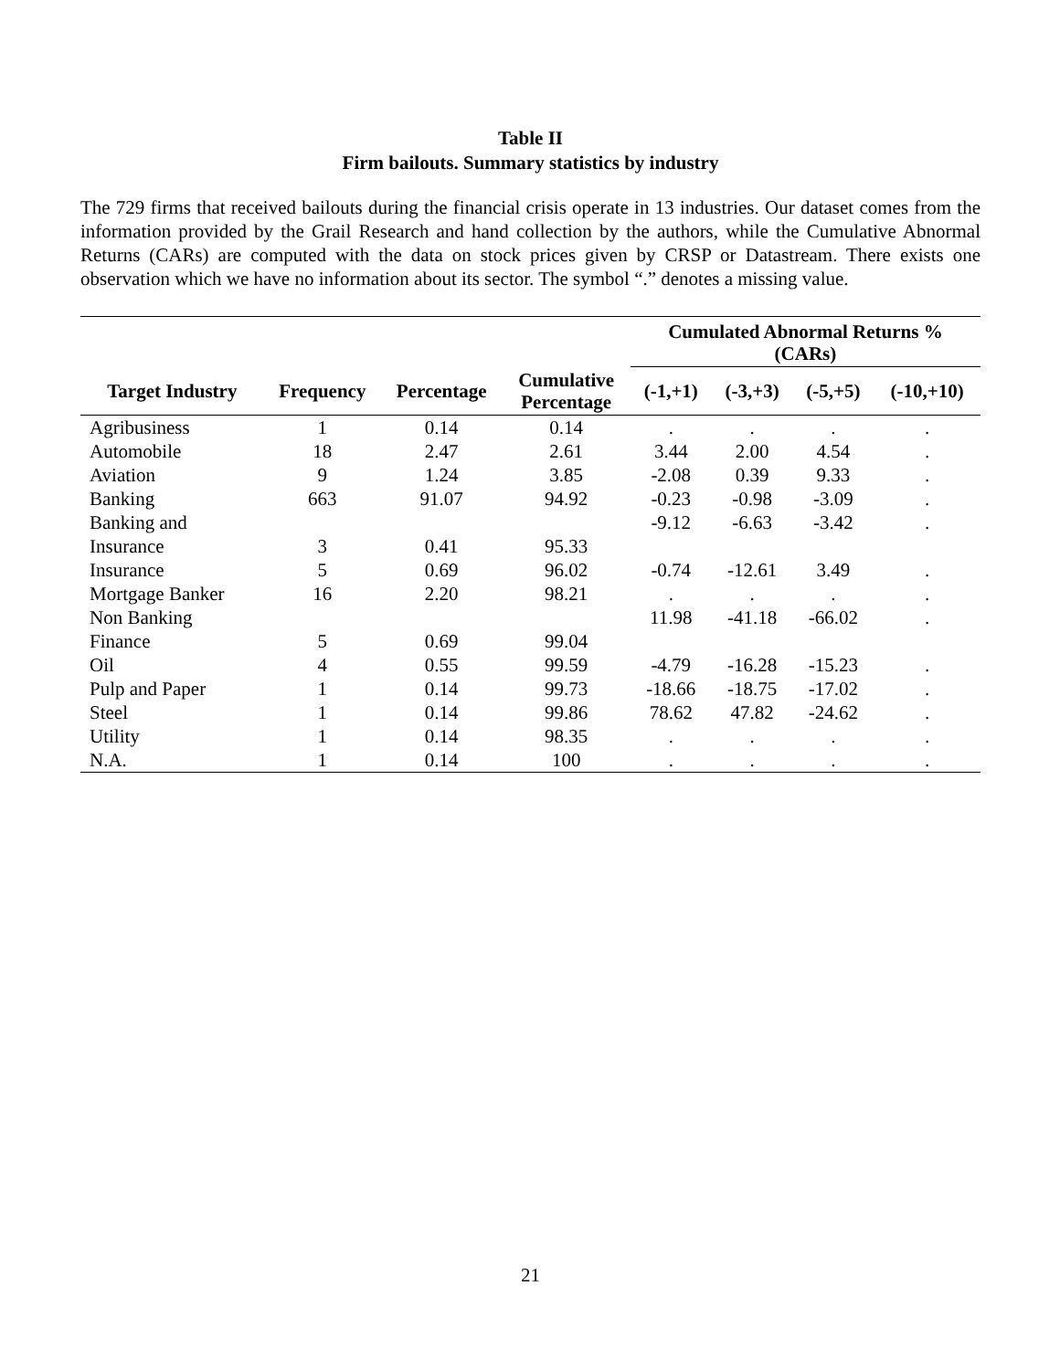Table II
Firm bailouts. Summary statistics by industry
The 729 firms that received bailouts during the financial crisis operate in 13 industries. Our dataset comes from the information provided by the Grail Research and hand collection by the authors, while the Cumulative Abnormal Returns (CARs) are computed with the data on stock prices given by CRSP or Datastream. There exists one observation which we have no information about its sector. The symbol “.” denotes a missing value.
| | | | | Cumulated Abnormal Returns % (CARs) | | | |
| --- | --- | --- | --- | --- | --- | --- | --- |
| Target Industry | Frequency | Percentage | Cumulative Percentage | (-1,+1) | (-3,+3) | (-5,+5) | (-10,+10) |
| Agribusiness | 1 | 0.14 | 0.14 | . | . | . | . |
| Automobile | 18 | 2.47 | 2.61 | 3.44 | 2.00 | 4.54 | . |
| Aviation | 9 | 1.24 | 3.85 | -2.08 | 0.39 | 9.33 | . |
| Banking | 663 | 91.07 | 94.92 | -0.23 | -0.98 | -3.09 | . |
| Banking and | | | | -9.12 | -6.63 | -3.42 | . |
| Insurance | 3 | 0.41 | 95.33 | | | | |
| Insurance | 5 | 0.69 | 96.02 | -0.74 | -12.61 | 3.49 | . |
| Mortgage Banker | 16 | 2.20 | 98.21 | . | . | . | . |
| Non Banking | | | | 11.98 | -41.18 | -66.02 | . |
| Finance | 5 | 0.69 | 99.04 | | | | |
| Oil | 4 | 0.55 | 99.59 | -4.79 | -16.28 | -15.23 | . |
| Pulp and Paper | 1 | 0.14 | 99.73 | -18.66 | -18.75 | -17.02 | . |
| Steel | 1 | 0.14 | 99.86 | 78.62 | 47.82 | -24.62 | . |
| Utility | 1 | 0.14 | 98.35 | . | . | . | . |
| N.A. | 1 | 0.14 | 100 | . | . | . | . |
21